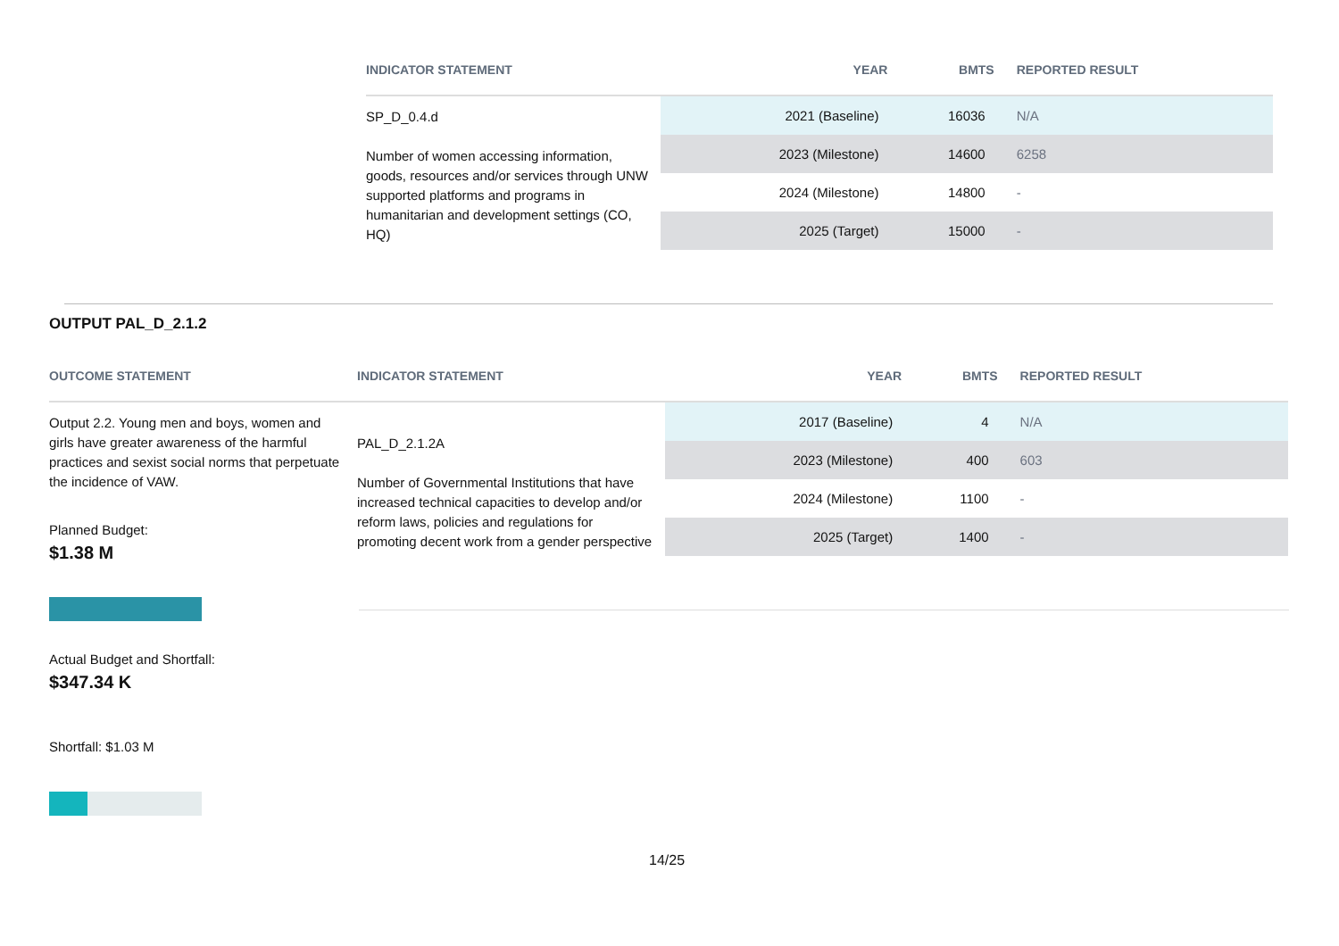| INDICATOR STATEMENT | YEAR | BMTS | REPORTED RESULT |
| --- | --- | --- | --- |
| SP_D_0.4.d Number of women accessing information, goods, resources and/or services through UNW supported platforms and programs in humanitarian and development settings (CO, HQ) | 2021 (Baseline) | 16036 | N/A |
| | 2023 (Milestone) | 14600 | 6258 |
| | 2024 (Milestone) | 14800 | - |
| | 2025 (Target) | 15000 | - |
OUTPUT PAL_D_2.1.2
| OUTCOME STATEMENT | INDICATOR STATEMENT | YEAR | BMTS | REPORTED RESULT |
| --- | --- | --- | --- | --- |
| Output 2.2. Young men and boys, women and girls have greater awareness of the harmful practices and sexist social norms that perpetuate the incidence of VAW. | PAL_D_2.1.2A Number of Governmental Institutions that have increased technical capacities to develop and/or reform laws, policies and regulations for promoting decent work from a gender perspective | 2017 (Baseline) | 4 | N/A |
| | | 2023 (Milestone) | 400 | 603 |
| | | 2024 (Milestone) | 1100 | - |
| | | 2025 (Target) | 1400 | - |
Planned Budget:
$1.38 M
Actual Budget and Shortfall:
$347.34 K
Shortfall: $1.03 M
14/25